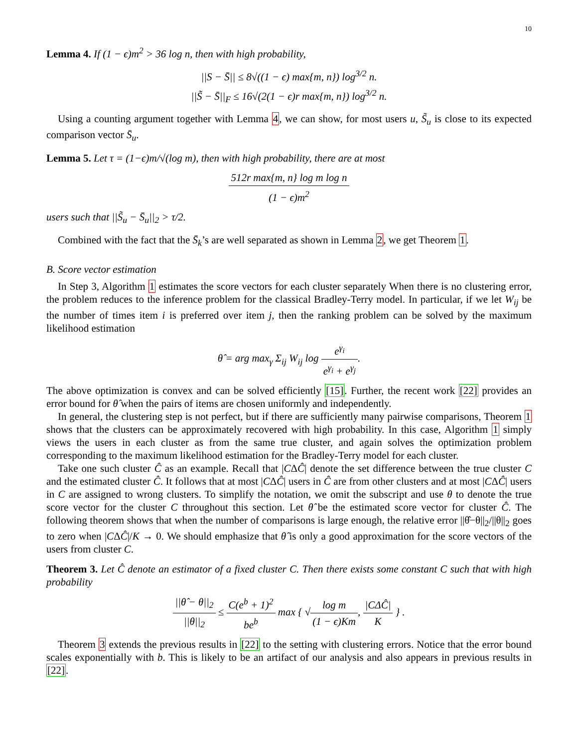10
Lemma 4. If (1 − ϵ)m<sup>2</sup> > 36 log n, then with high probability,
||S − S̄|| ≤ 8√((1 − ϵ) max{m, n}) log<sup>3/2</sup> n.
||S̃ − S̄||<sub>F</sub> ≤ 16√(2(1 − ϵ)r max{m, n}) log<sup>3/2</sup> n.
Using a counting argument together with Lemma 4, we can show, for most users u, S̃<sub>u</sub> is close to its expected comparison vector S̄<sub>u</sub>.
Lemma 5. Let τ = (1−ϵ)m/√(log m), then with high probability, there are at most
512r max{m, n} log m log n (1 − ϵ)m<sup>2</sup>
users such that ||S̃<sub>u</sub> − S̄<sub>u</sub>||<sub>2</sub> > τ/2.
Combined with the fact that the S̄<sub>k</sub>’s are well separated as shown in Lemma 2, we get Theorem 1.
B. Score vector estimation
In Step 3, Algorithm 1 estimates the score vectors for each cluster separately When there is no clustering error, the problem reduces to the inference problem for the classical Bradley-Terry model. In particular, if we let W<sub>ij</sub> be the number of times item i is preferred over item j, then the ranking problem can be solved by the maximum likelihood estimation
θ̂ = arg max<sub>γ</sub> Σ<sub>ij</sub> W<sub>ij</sub> log e<sup>γ<sub>i</sub></sup> e<sup>γ<sub>i</sub></sup> + e<sup>γ<sub>j</sub></sup>.
The above optimization is convex and can be solved efficiently [15]. Further, the recent work [22] provides an error bound for θ̂ when the pairs of items are chosen uniformly and independently.
In general, the clustering step is not perfect, but if there are sufficiently many pairwise comparisons, Theorem 1 shows that the clusters can be approximately recovered with high probability. In this case, Algorithm 1 simply views the users in each cluster as from the same true cluster, and again solves the optimization problem corresponding to the maximum likelihood estimation for the Bradley-Terry model for each cluster.
Take one such cluster Ĉ as an example. Recall that |CΔĈ| denote the set difference between the true cluster C and the estimated cluster Ĉ. It follows that at most |CΔĈ| users in Ĉ are from other clusters and at most |CΔĈ| users in C are assigned to wrong clusters. To simplify the notation, we omit the subscript and use θ to denote the true score vector for the cluster C throughout this section. Let θ̂ be the estimated score vector for cluster Ĉ. The following theorem shows that when the number of comparisons is large enough, the relative error ||θ̂−θ||<sub>2</sub>/||θ||<sub>2</sub> goes to zero when |CΔĈ|/K → 0. We should emphasize that θ̂ is only a good approximation for the score vectors of the users from cluster C.
Theorem 3. Let Ĉ denote an estimator of a fixed cluster C. Then there exists some constant C such that with high probability
||θ̂ − θ||<sub>2</sub> ||θ||<sub>2</sub> ≤ C(e<sup>b</sup> + 1)<sup>2</sup> be<sup>b</sup> max { √log m (1 − ϵ)Km, |CΔĈ| K } .
Theorem 3 extends the previous results in [22] to the setting with clustering errors. Notice that the error bound scales exponentially with b. This is likely to be an artifact of our analysis and also appears in previous results in [22].